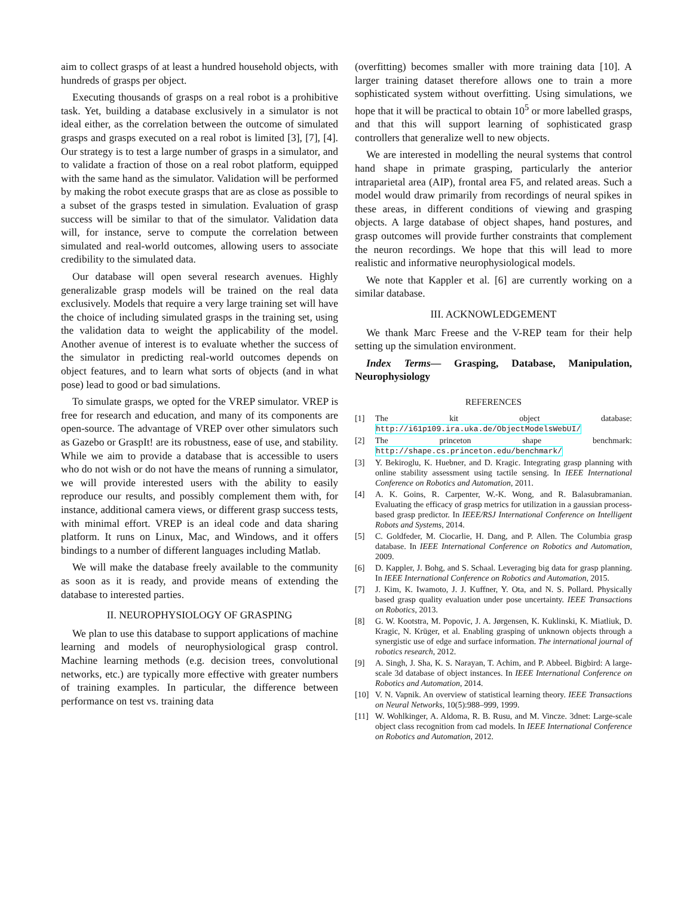aim to collect grasps of at least a hundred household objects, with hundreds of grasps per object.
Executing thousands of grasps on a real robot is a prohibitive task. Yet, building a database exclusively in a simulator is not ideal either, as the correlation between the outcome of simulated grasps and grasps executed on a real robot is limited [3], [7], [4]. Our strategy is to test a large number of grasps in a simulator, and to validate a fraction of those on a real robot platform, equipped with the same hand as the simulator. Validation will be performed by making the robot execute grasps that are as close as possible to a subset of the grasps tested in simulation. Evaluation of grasp success will be similar to that of the simulator. Validation data will, for instance, serve to compute the correlation between simulated and real-world outcomes, allowing users to associate credibility to the simulated data.
Our database will open several research avenues. Highly generalizable grasp models will be trained on the real data exclusively. Models that require a very large training set will have the choice of including simulated grasps in the training set, using the validation data to weight the applicability of the model. Another avenue of interest is to evaluate whether the success of the simulator in predicting real-world outcomes depends on object features, and to learn what sorts of objects (and in what pose) lead to good or bad simulations.
To simulate grasps, we opted for the VREP simulator. VREP is free for research and education, and many of its components are open-source. The advantage of VREP over other simulators such as Gazebo or GraspIt! are its robustness, ease of use, and stability. While we aim to provide a database that is accessible to users who do not wish or do not have the means of running a simulator, we will provide interested users with the ability to easily reproduce our results, and possibly complement them with, for instance, additional camera views, or different grasp success tests, with minimal effort. VREP is an ideal code and data sharing platform. It runs on Linux, Mac, and Windows, and it offers bindings to a number of different languages including Matlab.
We will make the database freely available to the community as soon as it is ready, and provide means of extending the database to interested parties.
II. NEUROPHYSIOLOGY OF GRASPING
We plan to use this database to support applications of machine learning and models of neurophysiological grasp control. Machine learning methods (e.g. decision trees, convolutional networks, etc.) are typically more effective with greater numbers of training examples. In particular, the difference between performance on test vs. training data
(overfitting) becomes smaller with more training data [10]. A larger training dataset therefore allows one to train a more sophisticated system without overfitting. Using simulations, we hope that it will be practical to obtain 10<sup>5</sup> or more labelled grasps, and that this will support learning of sophisticated grasp controllers that generalize well to new objects.
We are interested in modelling the neural systems that control hand shape in primate grasping, particularly the anterior intraparietal area (AIP), frontal area F5, and related areas. Such a model would draw primarily from recordings of neural spikes in these areas, in different conditions of viewing and grasping objects. A large database of object shapes, hand postures, and grasp outcomes will provide further constraints that complement the neuron recordings. We hope that this will lead to more realistic and informative neurophysiological models.
We note that Kappler et al. [6] are currently working on a similar database.
III. ACKNOWLEDGEMENT
We thank Marc Freese and the V-REP team for their help setting up the simulation environment.
Index Terms— Grasping, Database, Manipulation, Neurophysiology
REFERENCES
[1] The kit object database: http://i61p109.ira.uka.de/ObjectModelsWebUI/
[2] The princeton shape benchmark: http://shape.cs.princeton.edu/benchmark/
[3] Y. Bekiroglu, K. Huebner, and D. Kragic. Integrating grasp planning with online stability assessment using tactile sensing. In IEEE International Conference on Robotics and Automation, 2011.
[4] A. K. Goins, R. Carpenter, W.-K. Wong, and R. Balasubramanian. Evaluating the efficacy of grasp metrics for utilization in a gaussian process-based grasp predictor. In IEEE/RSJ International Conference on Intelligent Robots and Systems, 2014.
[5] C. Goldfeder, M. Ciocarlie, H. Dang, and P. Allen. The Columbia grasp database. In IEEE International Conference on Robotics and Automation, 2009.
[6] D. Kappler, J. Bohg, and S. Schaal. Leveraging big data for grasp planning. In IEEE International Conference on Robotics and Automation, 2015.
[7] J. Kim, K. Iwamoto, J. J. Kuffner, Y. Ota, and N. S. Pollard. Physically based grasp quality evaluation under pose uncertainty. IEEE Transactions on Robotics, 2013.
[8] G. W. Kootstra, M. Popovic, J. A. Jørgensen, K. Kuklinski, K. Miatliuk, D. Kragic, N. Krüger, et al. Enabling grasping of unknown objects through a synergistic use of edge and surface information. The international journal of robotics research, 2012.
[9] A. Singh, J. Sha, K. S. Narayan, T. Achim, and P. Abbeel. Bigbird: A large-scale 3d database of object instances. In IEEE International Conference on Robotics and Automation, 2014.
[10] V. N. Vapnik. An overview of statistical learning theory. IEEE Transactions on Neural Networks, 10(5):988–999, 1999.
[11] W. Wohlkinger, A. Aldoma, R. B. Rusu, and M. Vincze. 3dnet: Large-scale object class recognition from cad models. In IEEE International Conference on Robotics and Automation, 2012.